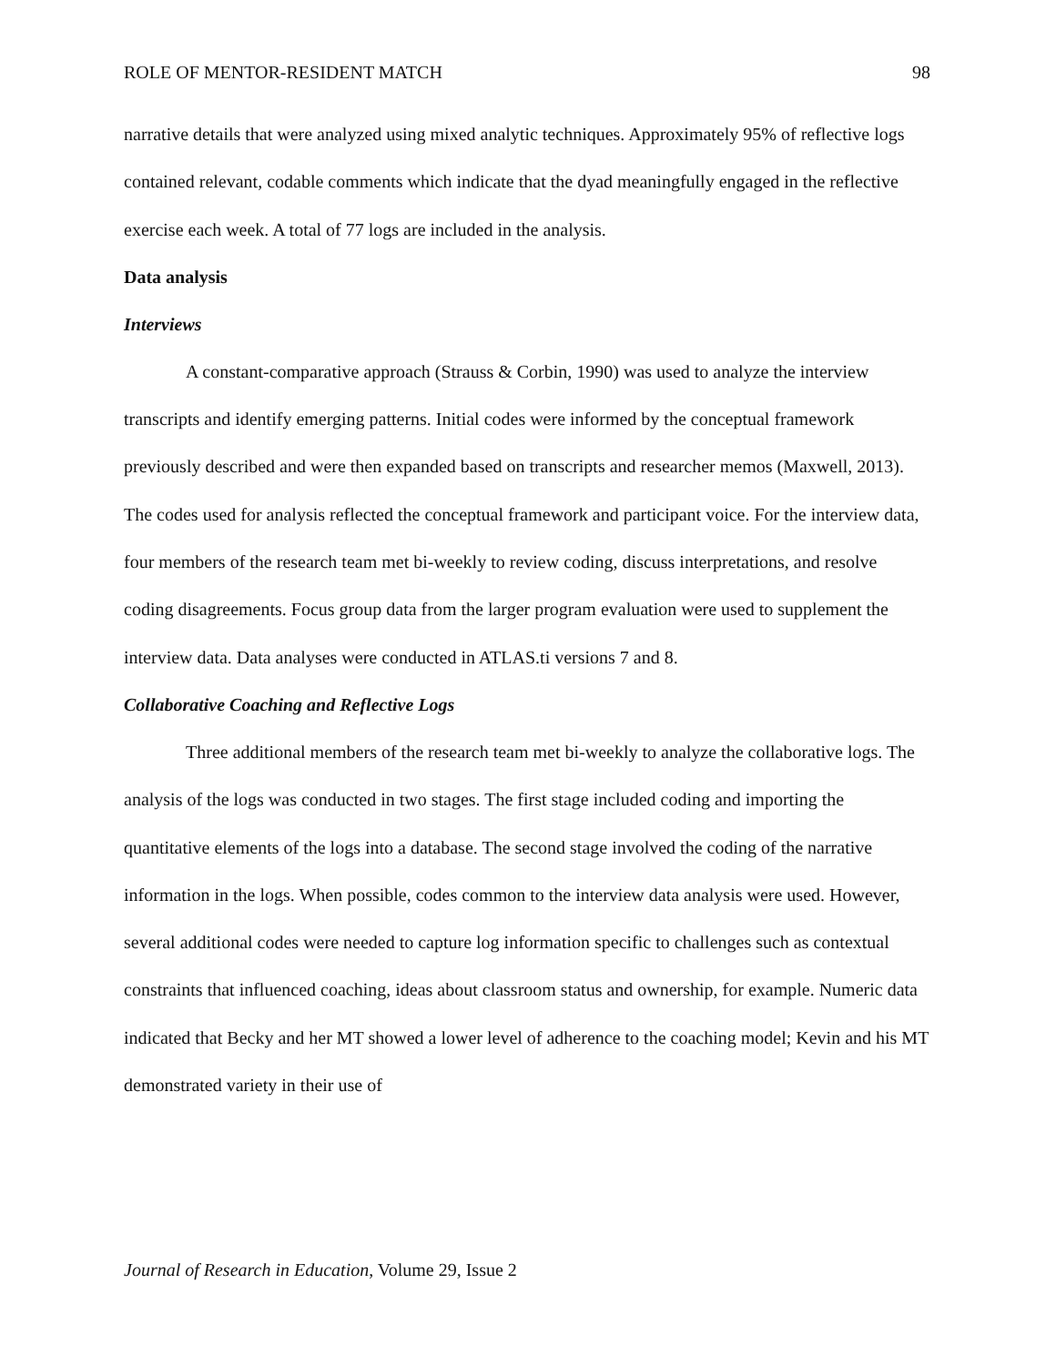ROLE OF MENTOR-RESIDENT MATCH 98
narrative details that were analyzed using mixed analytic techniques. Approximately 95% of reflective logs contained relevant, codable comments which indicate that the dyad meaningfully engaged in the reflective exercise each week. A total of 77 logs are included in the analysis.
Data analysis
Interviews
A constant-comparative approach (Strauss & Corbin, 1990) was used to analyze the interview transcripts and identify emerging patterns. Initial codes were informed by the conceptual framework previously described and were then expanded based on transcripts and researcher memos (Maxwell, 2013). The codes used for analysis reflected the conceptual framework and participant voice. For the interview data, four members of the research team met bi-weekly to review coding, discuss interpretations, and resolve coding disagreements. Focus group data from the larger program evaluation were used to supplement the interview data. Data analyses were conducted in ATLAS.ti versions 7 and 8.
Collaborative Coaching and Reflective Logs
Three additional members of the research team met bi-weekly to analyze the collaborative logs. The analysis of the logs was conducted in two stages. The first stage included coding and importing the quantitative elements of the logs into a database. The second stage involved the coding of the narrative information in the logs. When possible, codes common to the interview data analysis were used. However, several additional codes were needed to capture log information specific to challenges such as contextual constraints that influenced coaching, ideas about classroom status and ownership, for example. Numeric data indicated that Becky and her MT showed a lower level of adherence to the coaching model; Kevin and his MT demonstrated variety in their use of
Journal of Research in Education, Volume 29, Issue 2